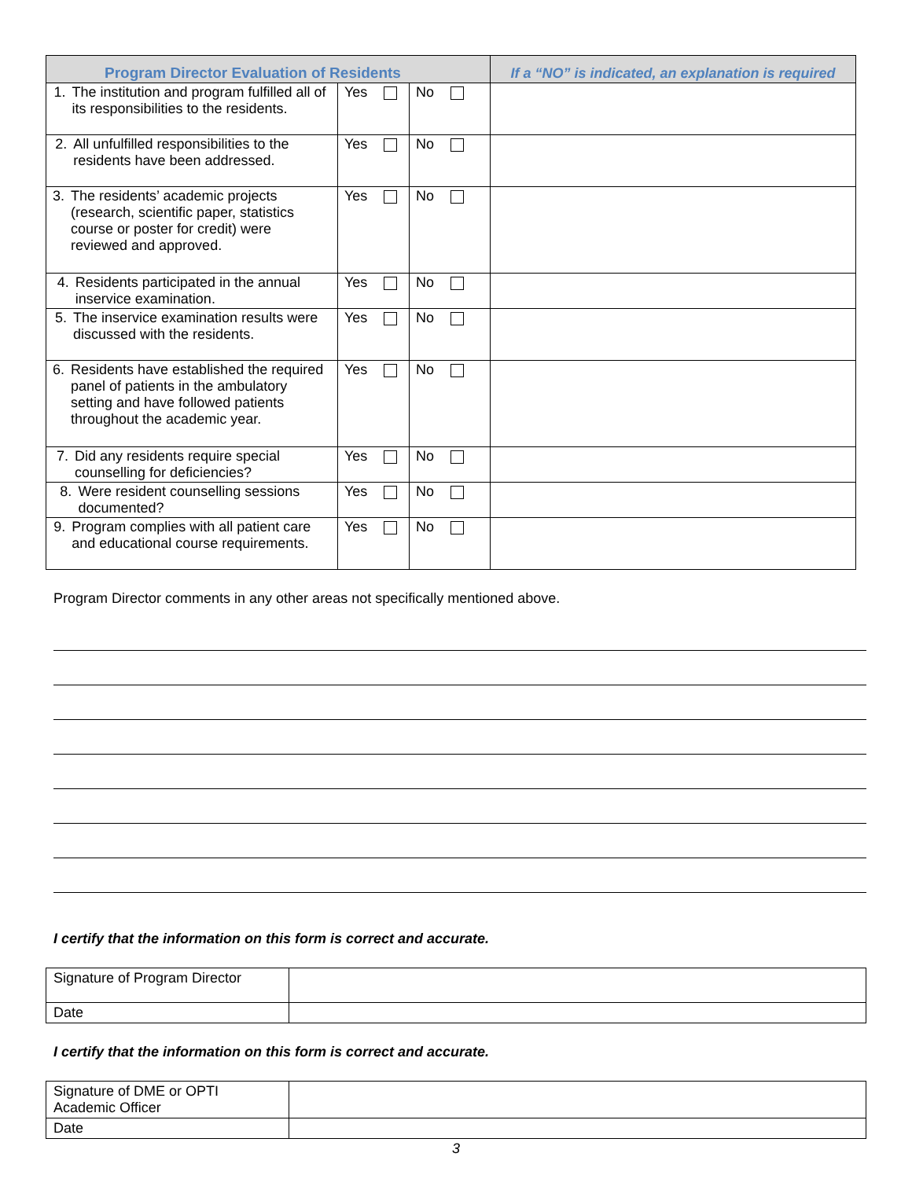| Program Director Evaluation of Residents | | | If a “NO” is indicated, an explanation is required |
| --- | --- | --- | --- |
| 1. The institution and program fulfilled all of its responsibilities to the residents. | Yes | No | |
| 2. All unfulfilled responsibilities to the residents have been addressed. | Yes | No | |
| 3. The residents’ academic projects (research, scientific paper, statistics course or poster for credit) were reviewed and approved. | Yes | No | |
| 4. Residents participated in the annual inservice examination. | Yes | No | |
| 5. The inservice examination results were discussed with the residents. | Yes | No | |
| 6. Residents have established the required panel of patients in the ambulatory setting and have followed patients throughout the academic year. | Yes | No | |
| 7. Did any residents require special counselling for deficiencies? | Yes | No | |
| 8. Were resident counselling sessions documented? | Yes | No | |
| 9. Program complies with all patient care and educational course requirements. | Yes | No | |
Program Director comments in any other areas not specifically mentioned above.
I certify that the information on this form is correct and accurate.
| Signature of Program Director | |
| Date | |
I certify that the information on this form is correct and accurate.
| Signature of DME or OPTI Academic Officer | |
| Date | |
3